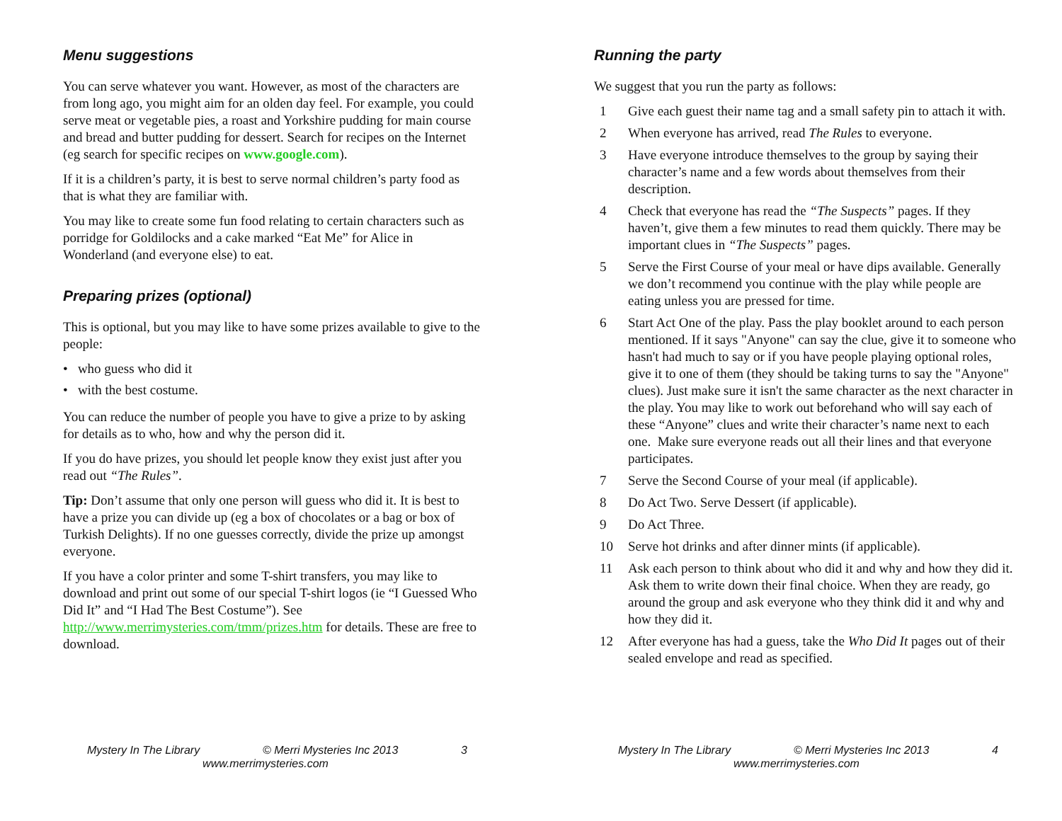Menu suggestions
You can serve whatever you want. However, as most of the characters are from long ago, you might aim for an olden day feel. For example, you could serve meat or vegetable pies, a roast and Yorkshire pudding for main course and bread and butter pudding for dessert. Search for recipes on the Internet (eg search for specific recipes on www.google.com).
If it is a children’s party, it is best to serve normal children’s party food as that is what they are familiar with.
You may like to create some fun food relating to certain characters such as porridge for Goldilocks and a cake marked “Eat Me” for Alice in Wonderland (and everyone else) to eat.
Preparing prizes (optional)
This is optional, but you may like to have some prizes available to give to the people:
• who guess who did it
• with the best costume.
You can reduce the number of people you have to give a prize to by asking for details as to who, how and why the person did it.
If you do have prizes, you should let people know they exist just after you read out “The Rules”.
Tip: Don’t assume that only one person will guess who did it. It is best to have a prize you can divide up (eg a box of chocolates or a bag or box of Turkish Delights). If no one guesses correctly, divide the prize up amongst everyone.
If you have a color printer and some T-shirt transfers, you may like to download and print out some of our special T-shirt logos (ie “I Guessed Who Did It” and “I Had The Best Costume”). See http://www.merrimysteries.com/tmm/prizes.htm for details. These are free to download.
Mystery In The Library © Merri Mysteries Inc 2013 3
www.merrimysteries.com
Running the party
We suggest that you run the party as follows:
1 Give each guest their name tag and a small safety pin to attach it with.
2 When everyone has arrived, read The Rules to everyone.
3 Have everyone introduce themselves to the group by saying their character’s name and a few words about themselves from their description.
4 Check that everyone has read the “The Suspects” pages. If they haven’t, give them a few minutes to read them quickly. There may be important clues in “The Suspects” pages.
5 Serve the First Course of your meal or have dips available. Generally we don’t recommend you continue with the play while people are eating unless you are pressed for time.
6 Start Act One of the play. Pass the play booklet around to each person mentioned. If it says "Anyone" can say the clue, give it to someone who hasn't had much to say or if you have people playing optional roles, give it to one of them (they should be taking turns to say the "Anyone" clues). Just make sure it isn't the same character as the next character in the play. You may like to work out beforehand who will say each of these “Anyone” clues and write their character’s name next to each one. Make sure everyone reads out all their lines and that everyone participates.
7 Serve the Second Course of your meal (if applicable).
8 Do Act Two. Serve Dessert (if applicable).
9 Do Act Three.
10 Serve hot drinks and after dinner mints (if applicable).
11 Ask each person to think about who did it and why and how they did it. Ask them to write down their final choice. When they are ready, go around the group and ask everyone who they think did it and why and how they did it.
12 After everyone has had a guess, take the Who Did It pages out of their sealed envelope and read as specified.
Mystery In The Library © Merri Mysteries Inc 2013 4
www.merrimysteries.com